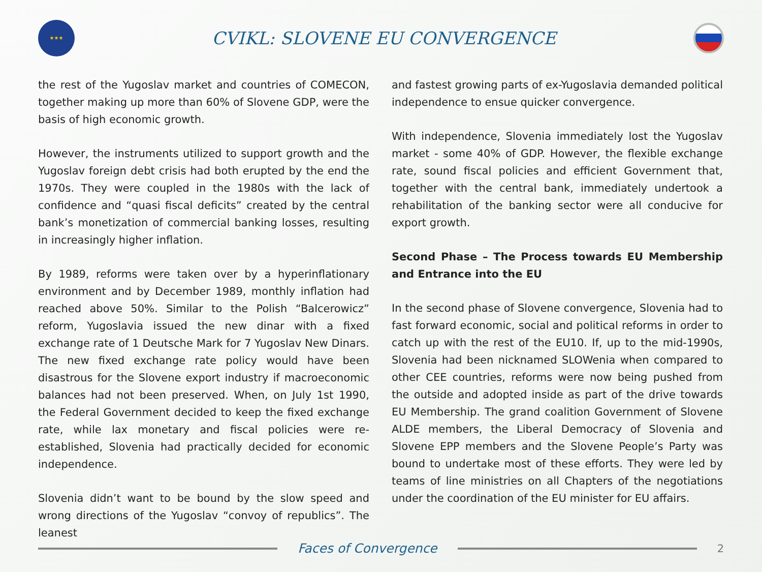★★★
CVIKL: SLOVENE EU CONVERGENCE
the rest of the Yugoslav market and countries of COMECON, together making up more than 60% of Slovene GDP, were the basis of high economic growth.
However, the instruments utilized to support growth and the Yugoslav foreign debt crisis had both erupted by the end the 1970s. They were coupled in the 1980s with the lack of confidence and “quasi fiscal deficits” created by the central bank’s monetization of commercial banking losses, resulting in increasingly higher inflation.
By 1989, reforms were taken over by a hyperinflationary environment and by December 1989, monthly inflation had reached above 50%. Similar to the Polish “Balcerowicz” reform, Yugoslavia issued the new dinar with a fixed exchange rate of 1 Deutsche Mark for 7 Yugoslav New Dinars. The new fixed exchange rate policy would have been disastrous for the Slovene export industry if macroeconomic balances had not been preserved. When, on July 1st 1990, the Federal Government decided to keep the fixed exchange rate, while lax monetary and fiscal policies were re-established, Slovenia had practically decided for economic independence.
Slovenia didn’t want to be bound by the slow speed and wrong directions of the Yugoslav “convoy of republics”. The leanest
and fastest growing parts of ex-Yugoslavia demanded political independence to ensue quicker convergence.
With independence, Slovenia immediately lost the Yugoslav market - some 40% of GDP. However, the flexible exchange rate, sound fiscal policies and efficient Government that, together with the central bank, immediately undertook a rehabilitation of the banking sector were all conducive for export growth.
Second Phase – The Process towards EU Membership and Entrance into the EU
In the second phase of Slovene convergence, Slovenia had to fast forward economic, social and political reforms in order to catch up with the rest of the EU10. If, up to the mid-1990s, Slovenia had been nicknamed SLOWenia when compared to other CEE countries, reforms were now being pushed from the outside and adopted inside as part of the drive towards EU Membership. The grand coalition Government of Slovene ALDE members, the Liberal Democracy of Slovenia and Slovene EPP members and the Slovene People’s Party was bound to undertake most of these efforts. They were led by teams of line ministries on all Chapters of the negotiations under the coordination of the EU minister for EU affairs.
Faces of Convergence
2